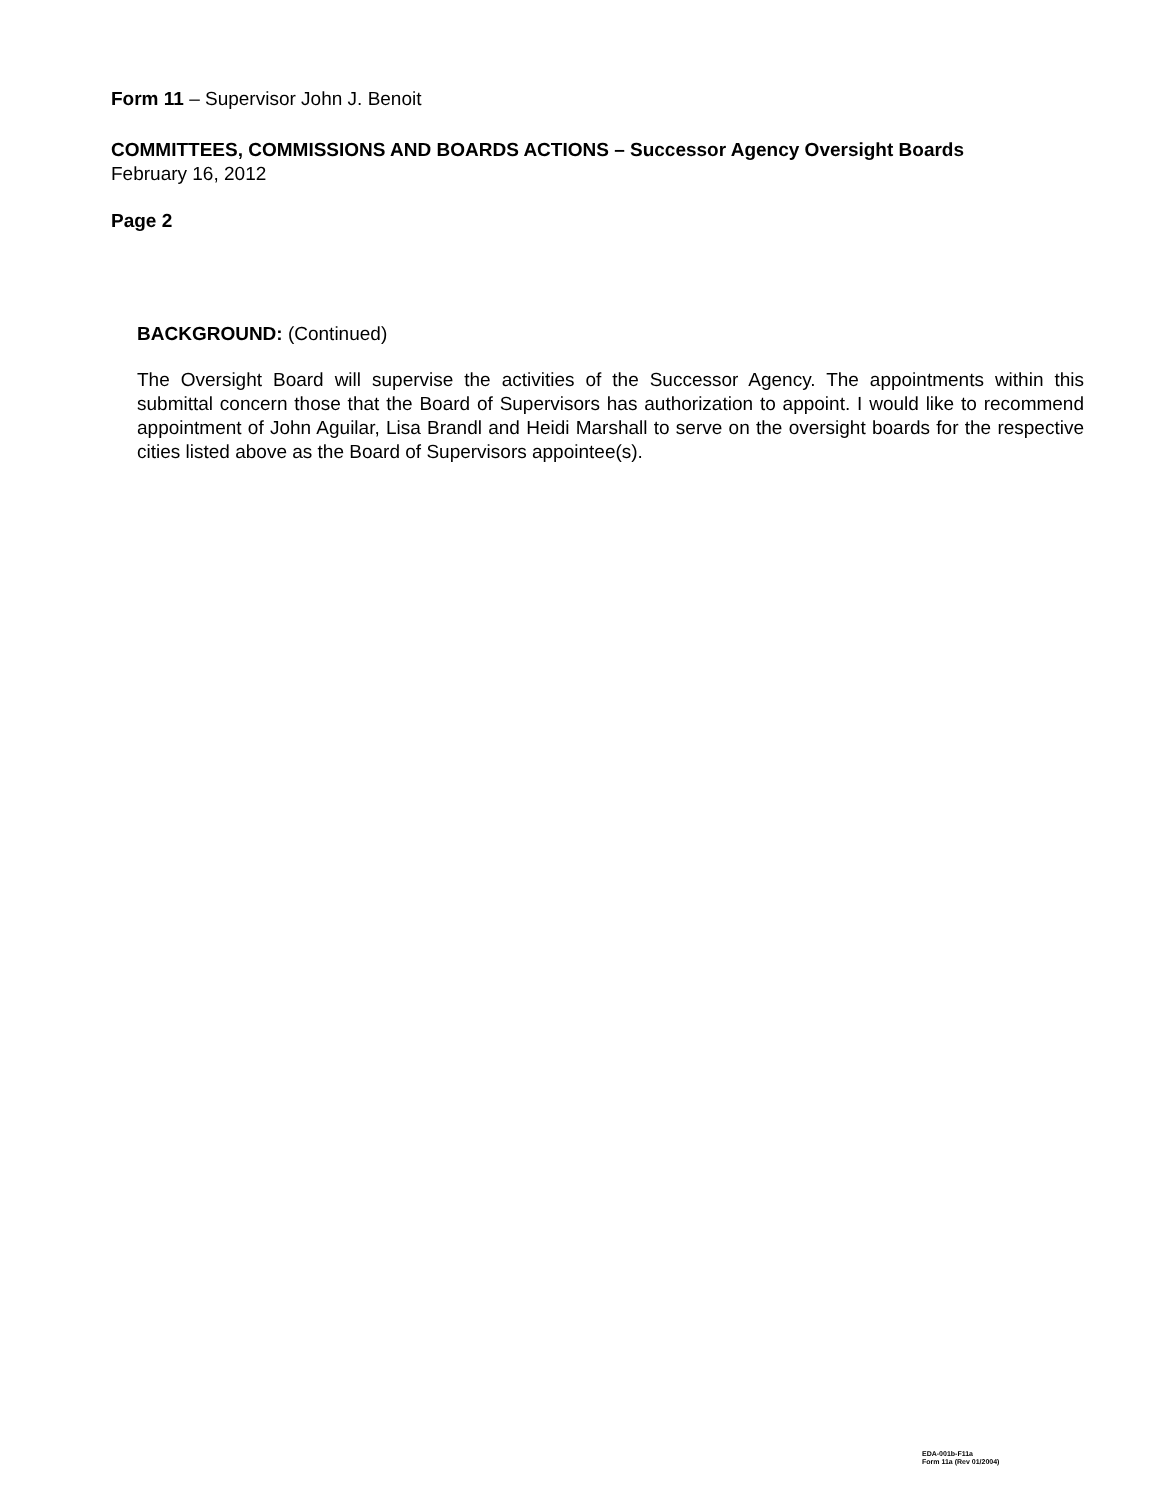Form 11 – Supervisor John J. Benoit
COMMITTEES, COMMISSIONS AND BOARDS ACTIONS – Successor Agency Oversight Boards
February 16, 2012
Page 2
BACKGROUND: (Continued)
The Oversight Board will supervise the activities of the Successor Agency. The appointments within this submittal concern those that the Board of Supervisors has authorization to appoint. I would like to recommend appointment of John Aguilar, Lisa Brandl and Heidi Marshall to serve on the oversight boards for the respective cities listed above as the Board of Supervisors appointee(s).
EDA-001b-F11a
Form 11a (Rev 01/2004)